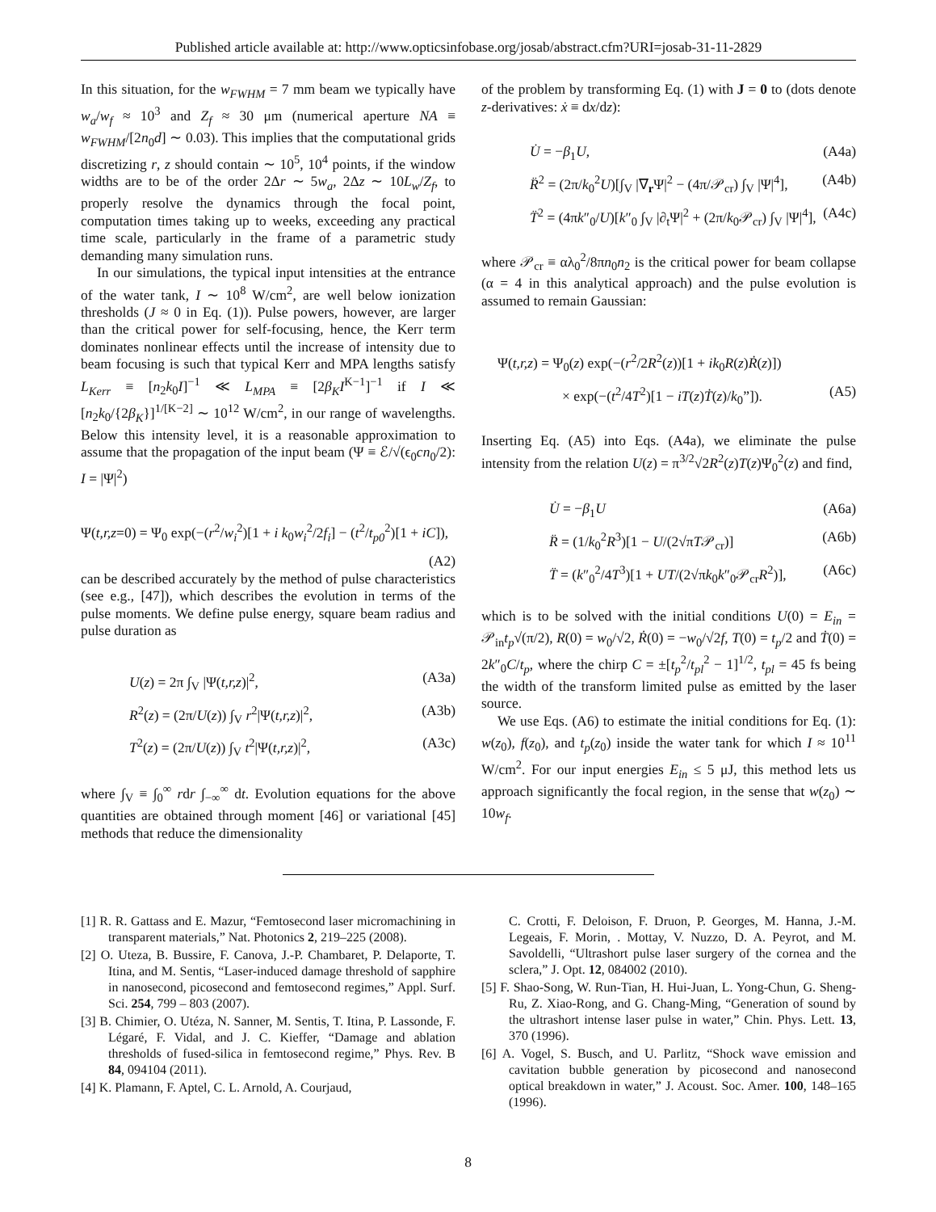Published article available at: http://www.opticsinfobase.org/josab/abstract.cfm?URI=josab-31-11-2829
In this situation, for the w<sub>FWHM</sub> = 7 mm beam we typically have w<sub>a</sub>/w<sub>f</sub> ≈ 10<sup>3</sup> and Z<sub>f</sub> ≈ 30 μm (numerical aperture NA ≡ w<sub>FWHM</sub>/[2n<sub>0</sub>d] ∼ 0.03). This implies that the computational grids discretizing r, z should contain ∼ 10<sup>5</sup>, 10<sup>4</sup> points, if the window widths are to be of the order 2Δr ∼ 5w<sub>a</sub>, 2Δz ∼ 10L<sub>w</sub>/Z<sub>f</sub>, to properly resolve the dynamics through the focal point, computation times taking up to weeks, exceeding any practical time scale, particularly in the frame of a parametric study demanding many simulation runs.
In our simulations, the typical input intensities at the entrance of the water tank, I ∼ 10<sup>8</sup> W/cm<sup>2</sup>, are well below ionization thresholds (J ≈ 0 in Eq. (1)). Pulse powers, however, are larger than the critical power for self-focusing, hence, the Kerr term dominates nonlinear effects until the increase of intensity due to beam focusing is such that typical Kerr and MPA lengths satisfy L<sub>Kerr</sub> ≡ [n<sub>2</sub>k<sub>0</sub>I]<sup>−1</sup> ≪ L<sub>MPA</sub> ≡ [2β<sub>K</sub>I<sup>K−1</sup>]<sup>−1</sup> if I ≪ [n<sub>2</sub>k<sub>0</sub>/{2β<sub>K</sub>}]<sup>1/[K−2]</sup> ∼ 10<sup>12</sup> W/cm<sup>2</sup>, in our range of wavelengths. Below this intensity level, it is a reasonable approximation to assume that the propagation of the input beam (Ψ ≡ ℰ/√(ϵ<sub>0</sub>cn<sub>0</sub>/2): I = |Ψ|<sup>2</sup>)
Ψ(t,r,z=0) = Ψ<sub>0</sub> exp(−(r<sup>2</sup>/w<sub>i</sub><sup>2</sup>)[1 + i k<sub>0</sub>w<sub>i</sub><sup>2</sup>/2f<sub>i</sub>] − (t<sup>2</sup>/t<sub>p0</sub><sup>2</sup>)[1 + iC]),
(A2)
can be described accurately by the method of pulse characteristics (see e.g., [47]), which describes the evolution in terms of the pulse moments. We define pulse energy, square beam radius and pulse duration as
U(z) = 2π ∫<sub>V</sub> |Ψ(t,r,z)|<sup>2</sup>, (A3a)
R<sup>2</sup>(z) = (2π/U(z)) ∫<sub>V</sub> r<sup>2</sup>|Ψ(t,r,z)|<sup>2</sup>, (A3b)
T<sup>2</sup>(z) = (2π/U(z)) ∫<sub>V</sub> t<sup>2</sup>|Ψ(t,r,z)|<sup>2</sup>, (A3c)
where ∫<sub>V</sub> ≡ ∫<sub>0</sub><sup>∞</sup> rdr ∫<sub>−∞</sub><sup>∞</sup> dt. Evolution equations for the above quantities are obtained through moment [46] or variational [45] methods that reduce the dimensionality
of the problem by transforming Eq. (1) with J = 0 to (dots denote z-derivatives: ẋ ≡ dx/dz):
U̇ = −β<sub>1</sub>U, (A4a)
R̈<sup>2</sup> = (2π/k<sub>0</sub><sup>2</sup>U)[∫<sub>V</sub> |∇<sub>r</sub>Ψ|<sup>2</sup> − (4π/𝒫<sub>cr</sub>) ∫<sub>V</sub> |Ψ|<sup>4</sup>], (A4b)
T̈<sup>2</sup> = (4πk″<sub>0</sub>/U)[k″<sub>0</sub> ∫<sub>V</sub> |∂<sub>t</sub>Ψ|<sup>2</sup> + (2π/k<sub>0</sub>𝒫<sub>cr</sub>) ∫<sub>V</sub> |Ψ|<sup>4</sup>], (A4c)
where 𝒫<sub>cr</sub> ≡ αλ<sub>0</sub><sup>2</sup>/8πn<sub>0</sub>n<sub>2</sub> is the critical power for beam collapse (α = 4 in this analytical approach) and the pulse evolution is assumed to remain Gaussian:
Ψ(t,r,z) = Ψ<sub>0</sub>(z) exp(−(r<sup>2</sup>/2R<sup>2</sup>(z))[1 + ik<sub>0</sub>R(z)Ṙ(z)])
× exp(−(t<sup>2</sup>/4T<sup>2</sup>)[1 − iT(z)Ṫ(z)/k<sub>0</sub>”]). (A5)
Inserting Eq. (A5) into Eqs. (A4a), we eliminate the pulse intensity from the relation U(z) = π<sup>3/2</sup>√2R<sup>2</sup>(z)T(z)Ψ<sub>0</sub><sup>2</sup>(z) and find,
U̇ = −β<sub>1</sub>U (A6a)
R̈ = (1/k<sub>0</sub><sup>2</sup>R<sup>3</sup>)[1 − U/(2√πT𝒫<sub>cr</sub>)] (A6b)
T̈ = (k″<sub>0</sub><sup>2</sup>/4T<sup>3</sup>)[1 + UT/(2√πk<sub>0</sub>k″<sub>0</sub>𝒫<sub>cr</sub>R<sup>2</sup>)], (A6c)
which is to be solved with the initial conditions U(0) = E<sub>in</sub> = 𝒫<sub>in</sub>t<sub>p</sub>√(π/2), R(0) = w<sub>0</sub>/√2, Ṙ(0) = −w<sub>0</sub>/√2f, T(0) = t<sub>p</sub>/2 and Ṫ(0) = 2k″<sub>0</sub>C/t<sub>p</sub>, where the chirp C = ±[t<sub>p</sub><sup>2</sup>/t<sub>pl</sub><sup>2</sup> − 1]<sup>1/2</sup>, t<sub>pl</sub> = 45 fs being the width of the transform limited pulse as emitted by the laser source.
We use Eqs. (A6) to estimate the initial conditions for Eq. (1): w(z<sub>0</sub>), f(z<sub>0</sub>), and t<sub>p</sub>(z<sub>0</sub>) inside the water tank for which I ≈ 10<sup>11</sup> W/cm<sup>2</sup>. For our input energies E<sub>in</sub> ≤ 5 μJ, this method lets us approach significantly the focal region, in the sense that w(z<sub>0</sub>) ∼ 10w<sub>f</sub>.
[1] R. R. Gattass and E. Mazur, “Femtosecond laser micromachining in transparent materials,” Nat. Photonics 2, 219–225 (2008).
[2] O. Uteza, B. Bussire, F. Canova, J.-P. Chambaret, P. Delaporte, T. Itina, and M. Sentis, “Laser-induced damage threshold of sapphire in nanosecond, picosecond and femtosecond regimes,” Appl. Surf. Sci. 254, 799 – 803 (2007).
[3] B. Chimier, O. Utéza, N. Sanner, M. Sentis, T. Itina, P. Lassonde, F. Légaré, F. Vidal, and J. C. Kieffer, “Damage and ablation thresholds of fused-silica in femtosecond regime,” Phys. Rev. B 84, 094104 (2011).
[4] K. Plamann, F. Aptel, C. L. Arnold, A. Courjaud,
C. Crotti, F. Deloison, F. Druon, P. Georges, M. Hanna, J.-M. Legeais, F. Morin, . Mottay, V. Nuzzo, D. A. Peyrot, and M. Savoldelli, “Ultrashort pulse laser surgery of the cornea and the sclera,” J. Opt. 12, 084002 (2010).
[5] F. Shao-Song, W. Run-Tian, H. Hui-Juan, L. Yong-Chun, G. Sheng-Ru, Z. Xiao-Rong, and G. Chang-Ming, “Generation of sound by the ultrashort intense laser pulse in water,” Chin. Phys. Lett. 13, 370 (1996).
[6] A. Vogel, S. Busch, and U. Parlitz, “Shock wave emission and cavitation bubble generation by picosecond and nanosecond optical breakdown in water,” J. Acoust. Soc. Amer. 100, 148–165 (1996).
8